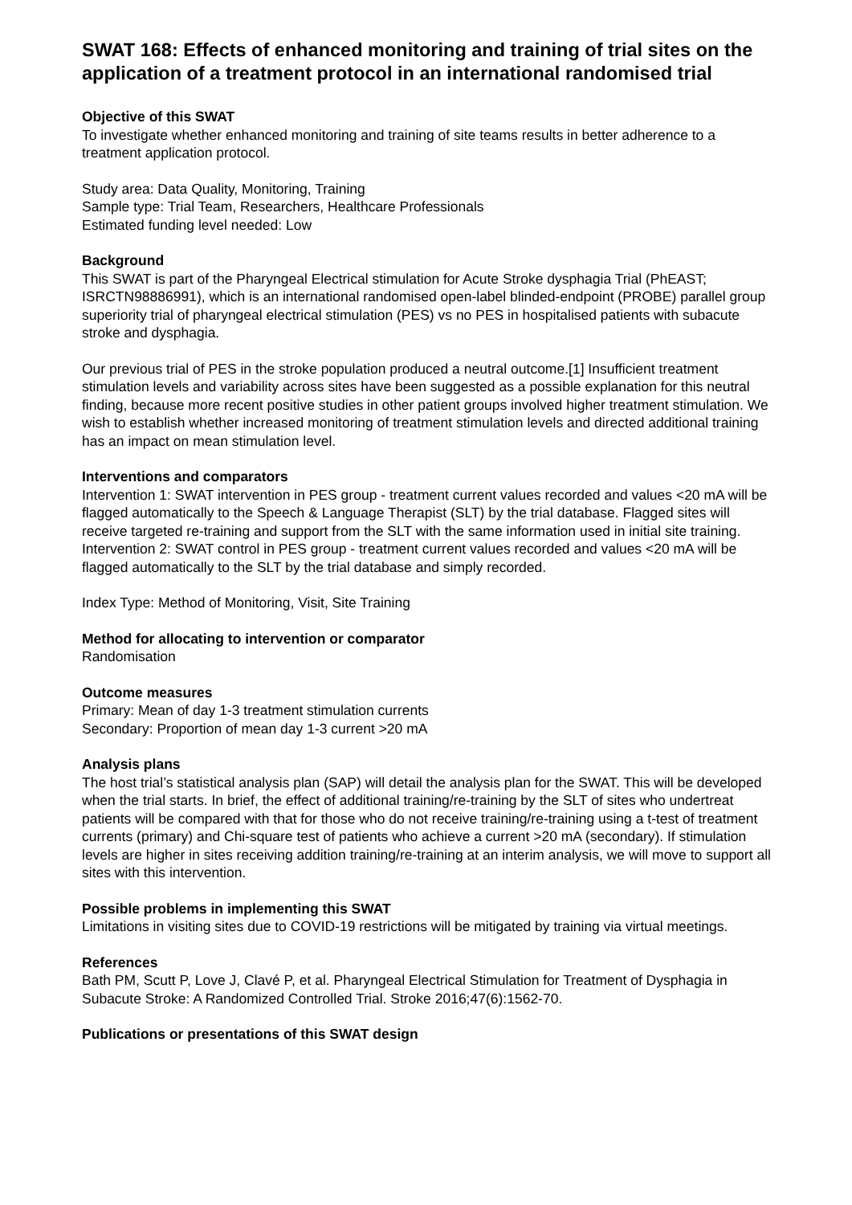SWAT 168: Effects of enhanced monitoring and training of trial sites on the application of a treatment protocol in an international randomised trial
Objective of this SWAT
To investigate whether enhanced monitoring and training of site teams results in better adherence to a treatment application protocol.
Study area: Data Quality, Monitoring, Training
Sample type: Trial Team, Researchers, Healthcare Professionals
Estimated funding level needed: Low
Background
This SWAT is part of the Pharyngeal Electrical stimulation for Acute Stroke dysphagia Trial (PhEAST; ISRCTN98886991), which is an international randomised open-label blinded-endpoint (PROBE) parallel group superiority trial of pharyngeal electrical stimulation (PES) vs no PES in hospitalised patients with subacute stroke and dysphagia.
Our previous trial of PES in the stroke population produced a neutral outcome.[1] Insufficient treatment stimulation levels and variability across sites have been suggested as a possible explanation for this neutral finding, because more recent positive studies in other patient groups involved higher treatment stimulation. We wish to establish whether increased monitoring of treatment stimulation levels and directed additional training has an impact on mean stimulation level.
Interventions and comparators
Intervention 1: SWAT intervention in PES group - treatment current values recorded and values <20 mA will be flagged automatically to the Speech & Language Therapist (SLT) by the trial database. Flagged sites will receive targeted re-training and support from the SLT with the same information used in initial site training.
Intervention 2: SWAT control in PES group - treatment current values recorded and values <20 mA will be flagged automatically to the SLT by the trial database and simply recorded.
Index Type: Method of Monitoring, Visit, Site Training
Method for allocating to intervention or comparator
Randomisation
Outcome measures
Primary: Mean of day 1-3 treatment stimulation currents
Secondary: Proportion of mean day 1-3 current >20 mA
Analysis plans
The host trial’s statistical analysis plan (SAP) will detail the analysis plan for the SWAT. This will be developed when the trial starts. In brief, the effect of additional training/re-training by the SLT of sites who undertreat patients will be compared with that for those who do not receive training/re-training using a t-test of treatment currents (primary) and Chi-square test of patients who achieve a current >20 mA (secondary). If stimulation levels are higher in sites receiving addition training/re-training at an interim analysis, we will move to support all sites with this intervention.
Possible problems in implementing this SWAT
Limitations in visiting sites due to COVID-19 restrictions will be mitigated by training via virtual meetings.
References
Bath PM, Scutt P, Love J, Clavé P, et al. Pharyngeal Electrical Stimulation for Treatment of Dysphagia in Subacute Stroke: A Randomized Controlled Trial. Stroke 2016;47(6):1562-70.
Publications or presentations of this SWAT design